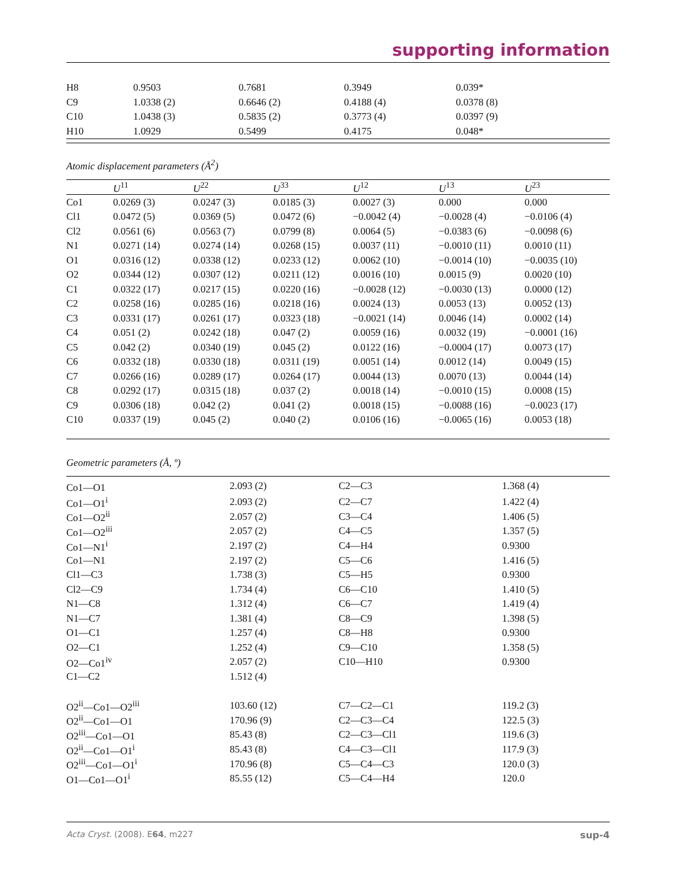supporting information
| H8 | 0.9503 | 0.7681 | 0.3949 | 0.039* |
| C9 | 1.0338 (2) | 0.6646 (2) | 0.4188 (4) | 0.0378 (8) |
| C10 | 1.0438 (3) | 0.5835 (2) | 0.3773 (4) | 0.0397 (9) |
| H10 | 1.0929 | 0.5499 | 0.4175 | 0.048* |
Atomic displacement parameters (Å<sup>2</sup>)
| | U<sup>11</sup> | U<sup>22</sup> | U<sup>33</sup> | U<sup>12</sup> | U<sup>13</sup> | U<sup>23</sup> |
| --- | --- | --- | --- | --- | --- | --- |
| Co1 | 0.0269 (3) | 0.0247 (3) | 0.0185 (3) | 0.0027 (3) | 0.000 | 0.000 |
| Cl1 | 0.0472 (5) | 0.0369 (5) | 0.0472 (6) | −0.0042 (4) | −0.0028 (4) | −0.0106 (4) |
| Cl2 | 0.0561 (6) | 0.0563 (7) | 0.0799 (8) | 0.0064 (5) | −0.0383 (6) | −0.0098 (6) |
| N1 | 0.0271 (14) | 0.0274 (14) | 0.0268 (15) | 0.0037 (11) | −0.0010 (11) | 0.0010 (11) |
| O1 | 0.0316 (12) | 0.0338 (12) | 0.0233 (12) | 0.0062 (10) | −0.0014 (10) | −0.0035 (10) |
| O2 | 0.0344 (12) | 0.0307 (12) | 0.0211 (12) | 0.0016 (10) | 0.0015 (9) | 0.0020 (10) |
| C1 | 0.0322 (17) | 0.0217 (15) | 0.0220 (16) | −0.0028 (12) | −0.0030 (13) | 0.0000 (12) |
| C2 | 0.0258 (16) | 0.0285 (16) | 0.0218 (16) | 0.0024 (13) | 0.0053 (13) | 0.0052 (13) |
| C3 | 0.0331 (17) | 0.0261 (17) | 0.0323 (18) | −0.0021 (14) | 0.0046 (14) | 0.0002 (14) |
| C4 | 0.051 (2) | 0.0242 (18) | 0.047 (2) | 0.0059 (16) | 0.0032 (19) | −0.0001 (16) |
| C5 | 0.042 (2) | 0.0340 (19) | 0.045 (2) | 0.0122 (16) | −0.0004 (17) | 0.0073 (17) |
| C6 | 0.0332 (18) | 0.0330 (18) | 0.0311 (19) | 0.0051 (14) | 0.0012 (14) | 0.0049 (15) |
| C7 | 0.0266 (16) | 0.0289 (17) | 0.0264 (17) | 0.0044 (13) | 0.0070 (13) | 0.0044 (14) |
| C8 | 0.0292 (17) | 0.0315 (18) | 0.037 (2) | 0.0018 (14) | −0.0010 (15) | 0.0008 (15) |
| C9 | 0.0306 (18) | 0.042 (2) | 0.041 (2) | 0.0018 (15) | −0.0088 (16) | −0.0023 (17) |
| C10 | 0.0337 (19) | 0.045 (2) | 0.040 (2) | 0.0106 (16) | −0.0065 (16) | 0.0053 (18) |
Geometric parameters (Å, º)
| Co1—O1 | 2.093 (2) | C2—C3 | 1.368 (4) |
| Co1—O1<sup>i</sup> | 2.093 (2) | C2—C7 | 1.422 (4) |
| Co1—O2<sup>ii</sup> | 2.057 (2) | C3—C4 | 1.406 (5) |
| Co1—O2<sup>iii</sup> | 2.057 (2) | C4—C5 | 1.357 (5) |
| Co1—N1<sup>i</sup> | 2.197 (2) | C4—H4 | 0.9300 |
| Co1—N1 | 2.197 (2) | C5—C6 | 1.416 (5) |
| Cl1—C3 | 1.738 (3) | C5—H5 | 0.9300 |
| Cl2—C9 | 1.734 (4) | C6—C10 | 1.410 (5) |
| N1—C8 | 1.312 (4) | C6—C7 | 1.419 (4) |
| N1—C7 | 1.381 (4) | C8—C9 | 1.398 (5) |
| O1—C1 | 1.257 (4) | C8—H8 | 0.9300 |
| O2—C1 | 1.252 (4) | C9—C10 | 1.358 (5) |
| O2—Co1<sup>iv</sup> | 2.057 (2) | C10—H10 | 0.9300 |
| C1—C2 | 1.512 (4) | | |
| O2<sup>ii</sup>—Co1—O2<sup>iii</sup> | 103.60 (12) | C7—C2—C1 | 119.2 (3) |
| O2<sup>ii</sup>—Co1—O1 | 170.96 (9) | C2—C3—C4 | 122.5 (3) |
| O2<sup>iii</sup>—Co1—O1 | 85.43 (8) | C2—C3—Cl1 | 119.6 (3) |
| O2<sup>ii</sup>—Co1—O1<sup>i</sup> | 85.43 (8) | C4—C3—Cl1 | 117.9 (3) |
| O2<sup>iii</sup>—Co1—O1<sup>i</sup> | 170.96 (8) | C5—C4—C3 | 120.0 (3) |
| O1—Co1—O1<sup>i</sup> | 85.55 (12) | C5—C4—H4 | 120.0 |
Acta Cryst. (2008). E64, m227 sup-4